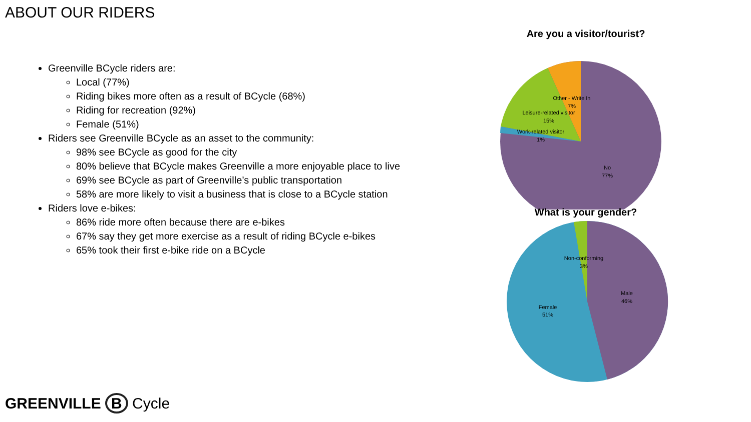ABOUT OUR RIDERS
Greenville BCycle riders are:
Local (77%)
Riding bikes more often as a result of BCycle (68%)
Riding for recreation (92%)
Female (51%)
Riders see Greenville BCycle as an asset to the community:
98% see BCycle as good for the city
80% believe that BCycle makes Greenville a more enjoyable place to live
69% see BCycle as part of Greenville’s public transportation
58% are more likely to visit a business that is close to a BCycle station
Riders love e-bikes:
86% ride more often because there are e-bikes
67% say they get more exercise as a result of riding BCycle e-bikes
65% took their first e-bike ride on a BCycle
Are you a visitor/tourist?
Other - Write In
7%
Leisure-related visitor
15%
Work-related visitor
1%
No
77%
What is your gender?
Non-conforming
3%
Male
46%
Female
51%
GREENVILLE B Cycle